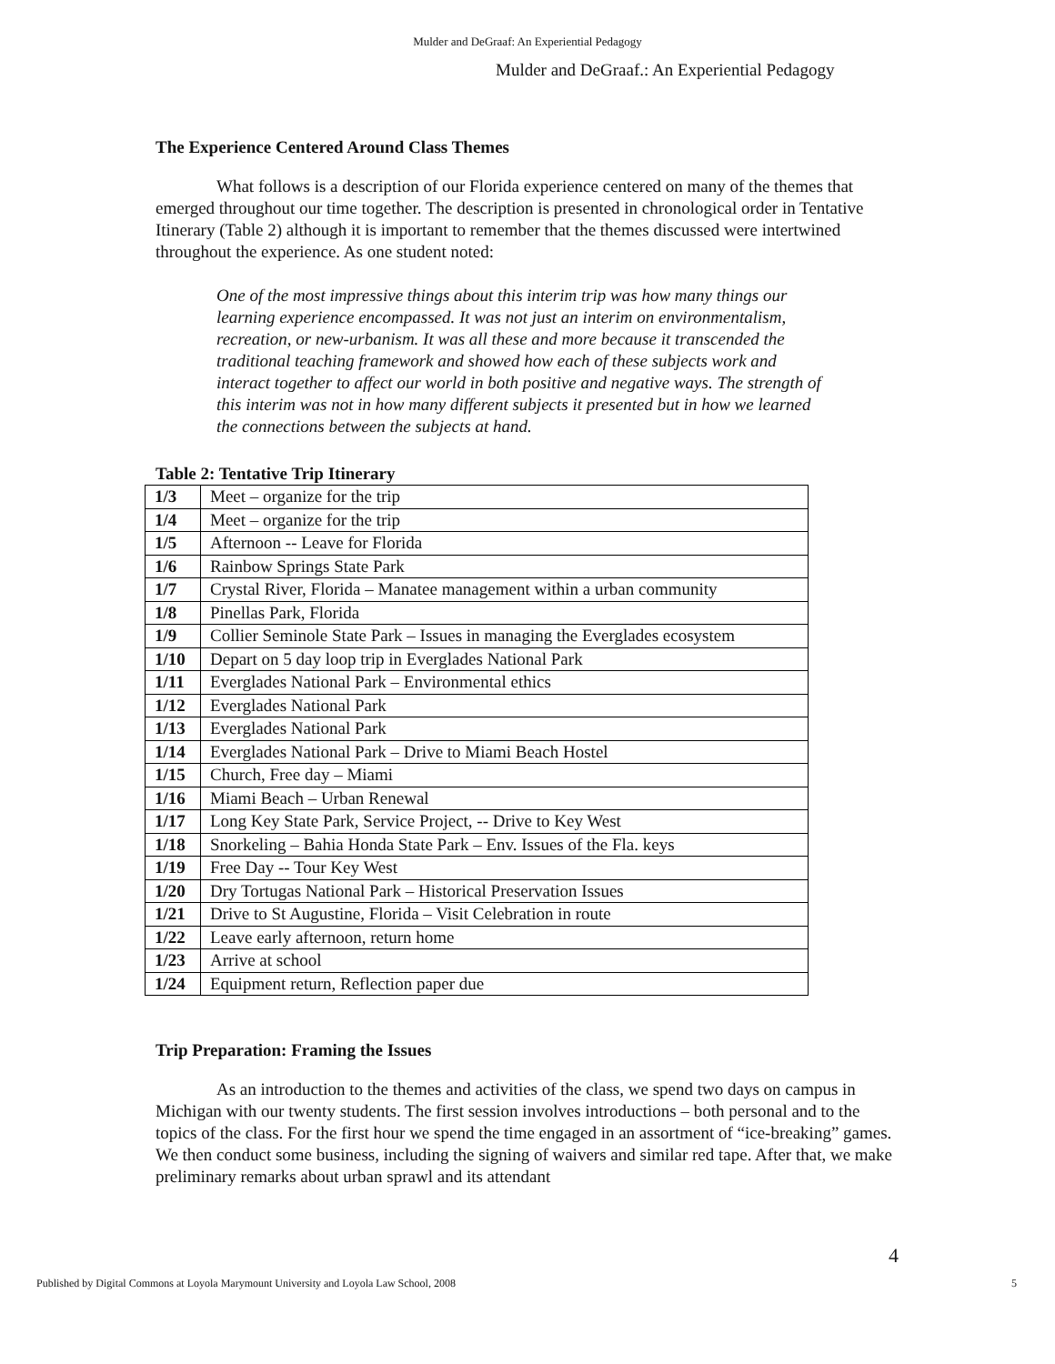Mulder and DeGraaf: An Experiential Pedagogy
Mulder and DeGraaf.: An Experiential Pedagogy
The Experience Centered Around Class Themes
What follows is a description of our Florida experience centered on many of the themes that emerged throughout our time together. The description is presented in chronological order in Tentative Itinerary (Table 2) although it is important to remember that the themes discussed were intertwined throughout the experience. As one student noted:
One of the most impressive things about this interim trip was how many things our learning experience encompassed. It was not just an interim on environmentalism, recreation, or new-urbanism. It was all these and more because it transcended the traditional teaching framework and showed how each of these subjects work and interact together to affect our world in both positive and negative ways. The strength of this interim was not in how many different subjects it presented but in how we learned the connections between the subjects at hand.
Table 2: Tentative Trip Itinerary
| 1/3 | Meet – organize for the trip |
| 1/4 | Meet – organize for the trip |
| 1/5 | Afternoon -- Leave for Florida |
| 1/6 | Rainbow Springs State Park |
| 1/7 | Crystal River, Florida – Manatee management within a urban community |
| 1/8 | Pinellas Park, Florida |
| 1/9 | Collier Seminole State Park – Issues in managing the Everglades ecosystem |
| 1/10 | Depart on 5 day loop trip in Everglades National Park |
| 1/11 | Everglades National Park – Environmental ethics |
| 1/12 | Everglades National Park |
| 1/13 | Everglades National Park |
| 1/14 | Everglades National Park – Drive to Miami Beach Hostel |
| 1/15 | Church, Free day – Miami |
| 1/16 | Miami Beach – Urban Renewal |
| 1/17 | Long Key State Park, Service Project, -- Drive to Key West |
| 1/18 | Snorkeling – Bahia Honda State Park – Env. Issues of the Fla. keys |
| 1/19 | Free Day -- Tour Key West |
| 1/20 | Dry Tortugas National Park – Historical Preservation Issues |
| 1/21 | Drive to St Augustine, Florida – Visit Celebration in route |
| 1/22 | Leave early afternoon, return home |
| 1/23 | Arrive at school |
| 1/24 | Equipment return, Reflection paper due |
Trip Preparation: Framing the Issues
As an introduction to the themes and activities of the class, we spend two days on campus in Michigan with our twenty students. The first session involves introductions – both personal and to the topics of the class. For the first hour we spend the time engaged in an assortment of “ice-breaking” games. We then conduct some business, including the signing of waivers and similar red tape. After that, we make preliminary remarks about urban sprawl and its attendant
4
Published by Digital Commons at Loyola Marymount University and Loyola Law School, 2008 5